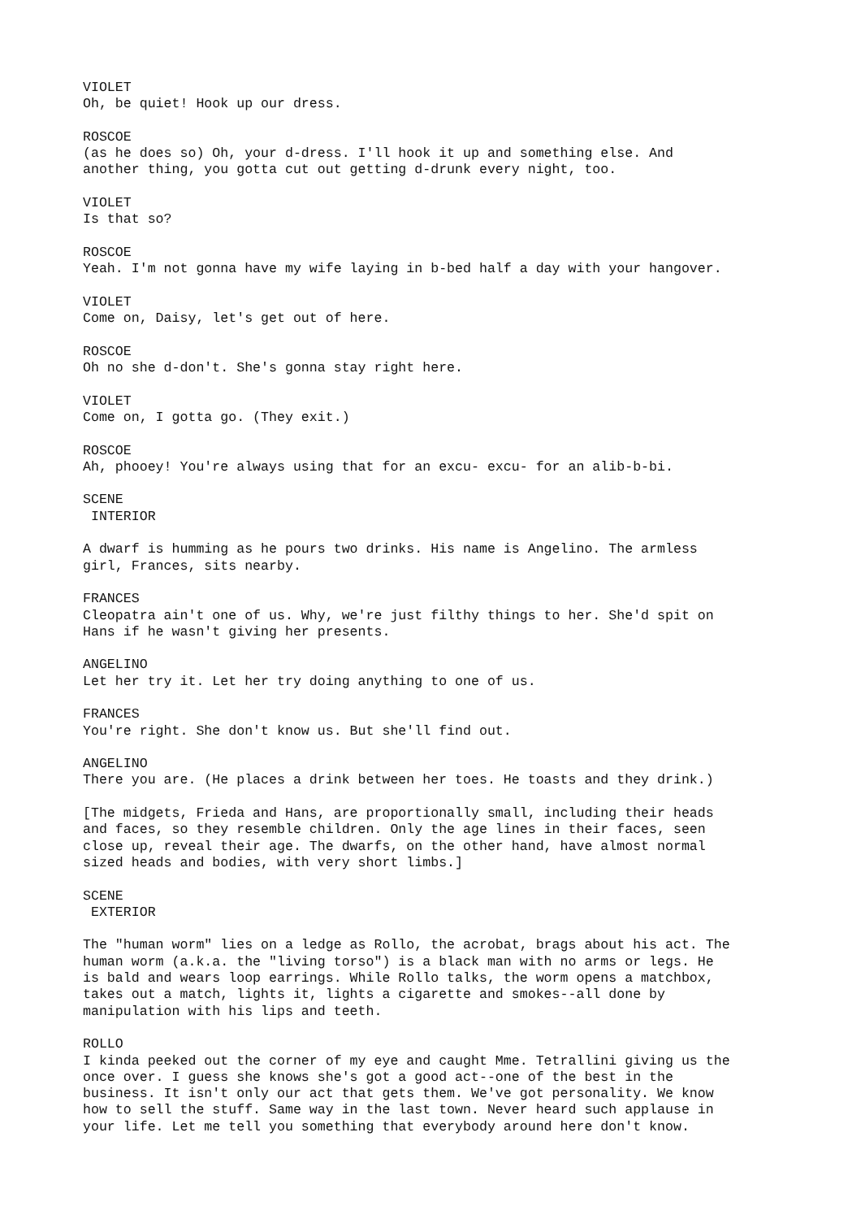VIOLET Oh, be quiet! Hook up our dress.
ROSCOE (as he does so) Oh, your d-dress. I'll hook it up and something else. And another thing, you gotta cut out getting d-drunk every night, too.
VIOLET Is that so?
ROSCOE Yeah. I'm not gonna have my wife laying in b-bed half a day with your hangover.
VIOLET Come on, Daisy, let's get out of here.
ROSCOE Oh no she d-don't. She's gonna stay right here.
VIOLET Come on, I gotta go. (They exit.)
ROSCOE Ah, phooey! You're always using that for an excu- excu- for an alib-b-bi.
SCENE INTERIOR
A dwarf is humming as he pours two drinks. His name is Angelino. The armless girl, Frances, sits nearby.
FRANCES Cleopatra ain't one of us. Why, we're just filthy things to her. She'd spit on Hans if he wasn't giving her presents.
ANGELINO Let her try it. Let her try doing anything to one of us.
FRANCES You're right. She don't know us. But she'll find out.
ANGELINO There you are. (He places a drink between her toes. He toasts and they drink.)
[The midgets, Frieda and Hans, are proportionally small, including their heads and faces, so they resemble children. Only the age lines in their faces, seen close up, reveal their age. The dwarfs, on the other hand, have almost normal sized heads and bodies, with very short limbs.]
SCENE EXTERIOR
The "human worm" lies on a ledge as Rollo, the acrobat, brags about his act. The human worm (a.k.a. the "living torso") is a black man with no arms or legs. He is bald and wears loop earrings. While Rollo talks, the worm opens a matchbox, takes out a match, lights it, lights a cigarette and smokes--all done by manipulation with his lips and teeth.
ROLLO I kinda peeked out the corner of my eye and caught Mme. Tetrallini giving us the once over. I guess she knows she's got a good act--one of the best in the business. It isn't only our act that gets them. We've got personality. We know how to sell the stuff. Same way in the last town. Never heard such applause in your life. Let me tell you something that everybody around here don't know.